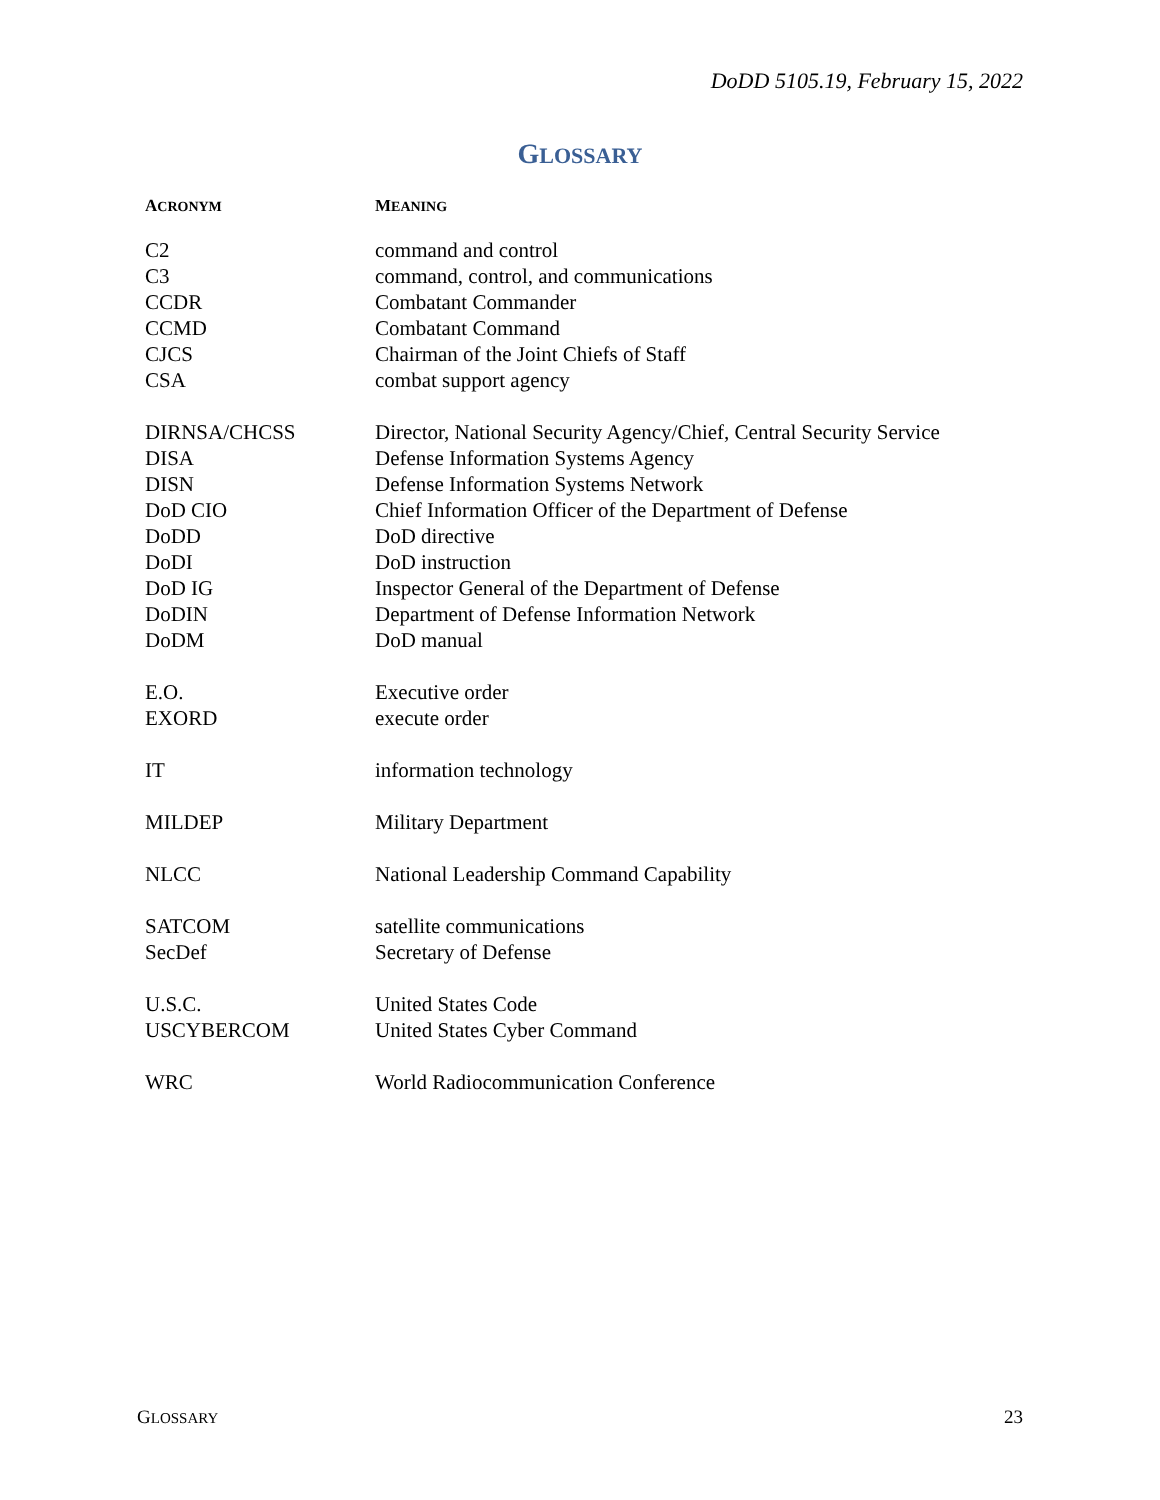DoDD 5105.19, February 15, 2022
GLOSSARY
| A CRONYM | M EANING |
| --- | --- |
| C2 | command and control |
| C3 | command, control, and communications |
| CCDR | Combatant Commander |
| CCMD | Combatant Command |
| CJCS | Chairman of the Joint Chiefs of Staff |
| CSA | combat support agency |
| DIRNSA/CHCSS | Director, National Security Agency/Chief, Central Security Service |
| DISA | Defense Information Systems Agency |
| DISN | Defense Information Systems Network |
| DoD CIO | Chief Information Officer of the Department of Defense |
| DoDD | DoD directive |
| DoDI | DoD instruction |
| DoD IG | Inspector General of the Department of Defense |
| DoDIN | Department of Defense Information Network |
| DoDM | DoD manual |
| E.O. | Executive order |
| EXORD | execute order |
| IT | information technology |
| MILDEP | Military Department |
| NLCC | National Leadership Command Capability |
| SATCOM | satellite communications |
| SecDef | Secretary of Defense |
| U.S.C. | United States Code |
| USCYBERCOM | United States Cyber Command |
| WRC | World Radiocommunication Conference |
GLOSSARY 23